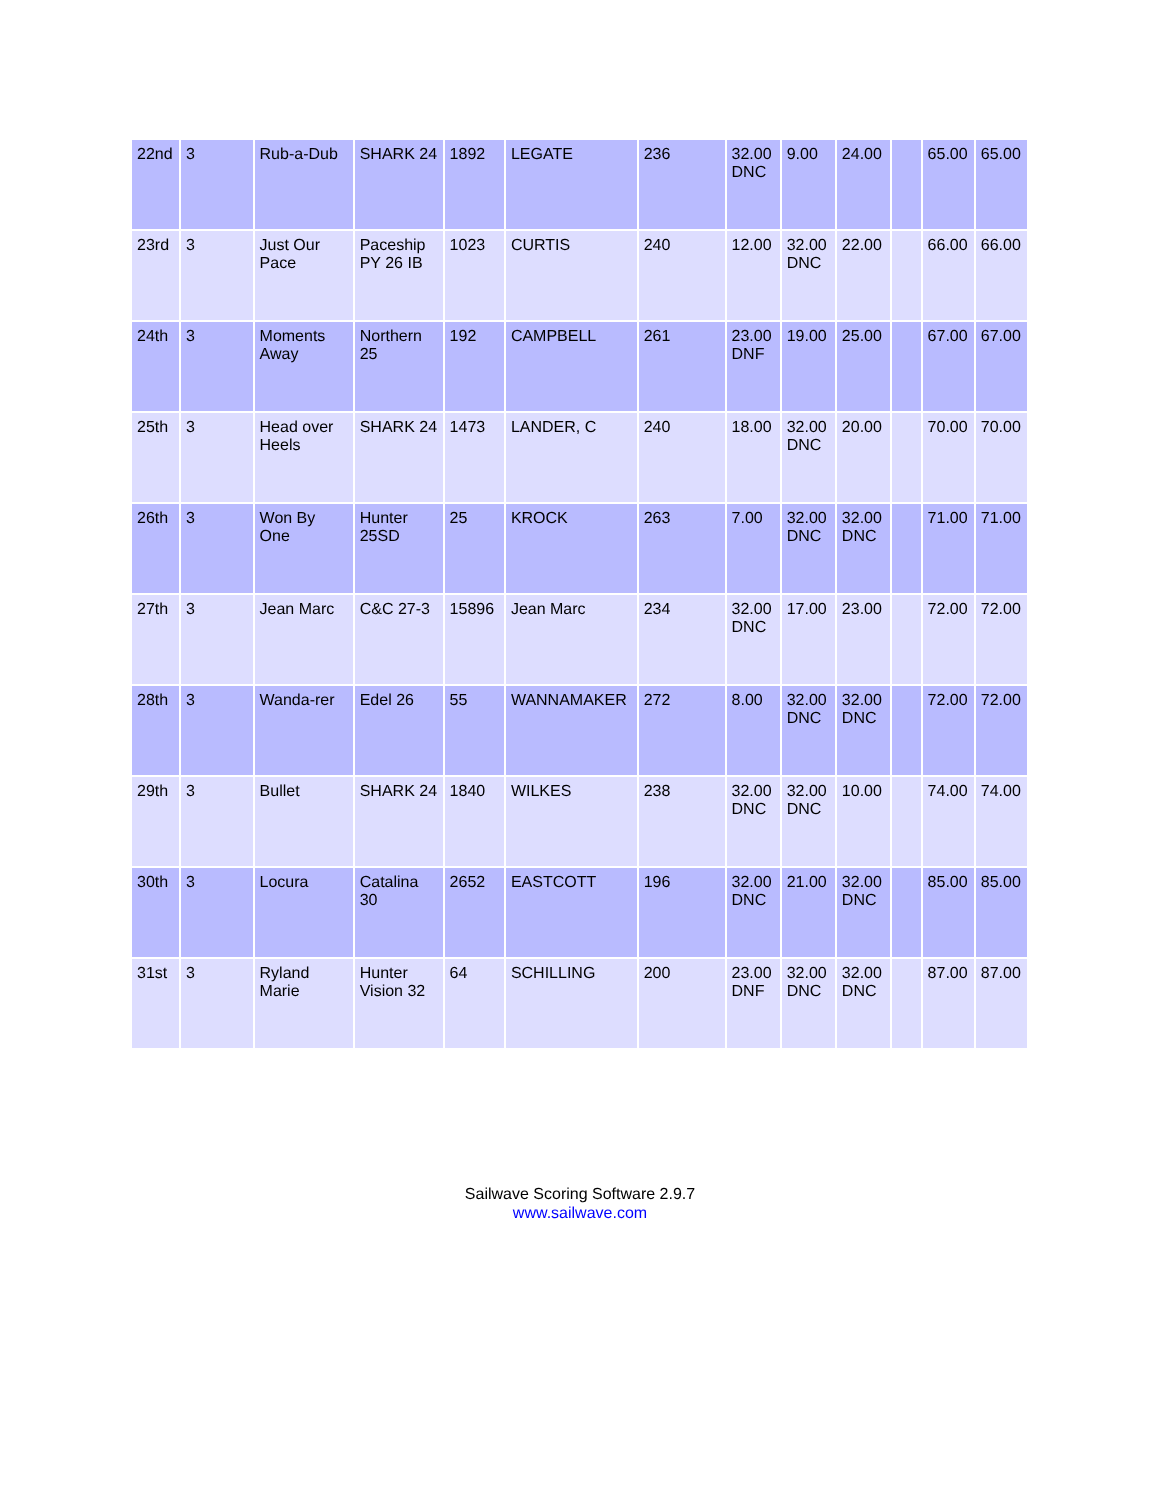| 22nd | 3 | Rub-a-Dub | SHARK 24 | 1892 | LEGATE | 236 | 32.00 DNC | 9.00 | 24.00 | | 65.00 | 65.00 |
| 23rd | 3 | Just Our Pace | Paceship PY 26 IB | 1023 | CURTIS | 240 | 12.00 | 32.00 DNC | 22.00 | | 66.00 | 66.00 |
| 24th | 3 | Moments Away | Northern 25 | 192 | CAMPBELL | 261 | 23.00 DNF | 19.00 | 25.00 | | 67.00 | 67.00 |
| 25th | 3 | Head over Heels | SHARK 24 | 1473 | LANDER, C | 240 | 18.00 | 32.00 DNC | 20.00 | | 70.00 | 70.00 |
| 26th | 3 | Won By One | Hunter 25SD | 25 | KROCK | 263 | 7.00 | 32.00 DNC | 32.00 DNC | | 71.00 | 71.00 |
| 27th | 3 | Jean Marc | C&C 27-3 | 15896 | Jean Marc | 234 | 32.00 DNC | 17.00 | 23.00 | | 72.00 | 72.00 |
| 28th | 3 | Wanda-rer | Edel 26 | 55 | WANNAMAKER | 272 | 8.00 | 32.00 DNC | 32.00 DNC | | 72.00 | 72.00 |
| 29th | 3 | Bullet | SHARK 24 | 1840 | WILKES | 238 | 32.00 DNC | 32.00 DNC | 10.00 | | 74.00 | 74.00 |
| 30th | 3 | Locura | Catalina 30 | 2652 | EASTCOTT | 196 | 32.00 DNC | 21.00 | 32.00 DNC | | 85.00 | 85.00 |
| 31st | 3 | Ryland Marie | Hunter Vision 32 | 64 | SCHILLING | 200 | 23.00 DNF | 32.00 DNC | 32.00 DNC | | 87.00 | 87.00 |
Sailwave Scoring Software 2.9.7
www.sailwave.com